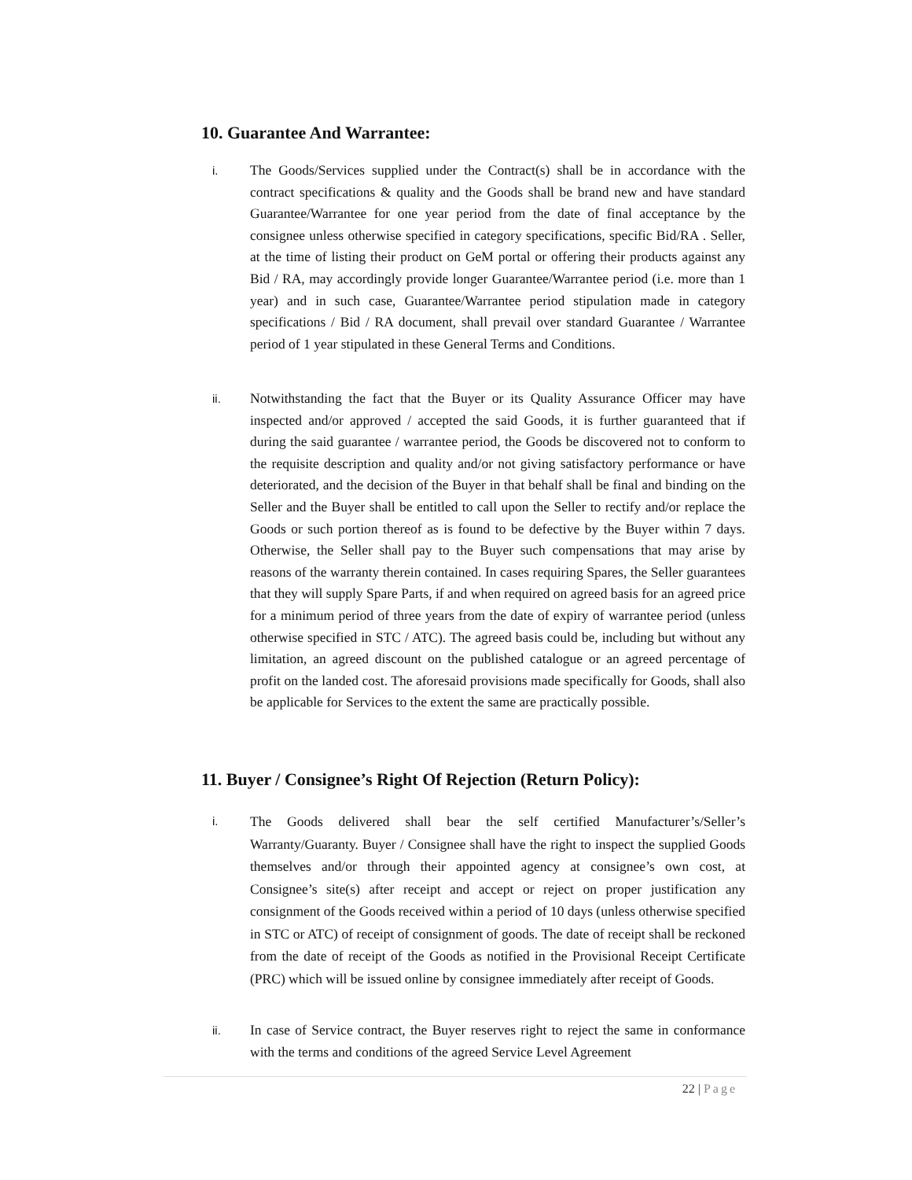10. Guarantee And Warrantee:
i.
The Goods/Services supplied under the Contract(s) shall be in accordance with the contract specifications & quality and the Goods shall be brand new and have standard Guarantee/Warrantee for one year period from the date of final acceptance by the consignee unless otherwise specified in category specifications, specific Bid/RA . Seller, at the time of listing their product on GeM portal or offering their products against any Bid / RA, may accordingly provide longer Guarantee/Warrantee period (i.e. more than 1 year) and in such case, Guarantee/Warrantee period stipulation made in category specifications / Bid / RA document, shall prevail over standard Guarantee / Warrantee period of 1 year stipulated in these General Terms and Conditions.
ii.
Notwithstanding the fact that the Buyer or its Quality Assurance Officer may have inspected and/or approved / accepted the said Goods, it is further guaranteed that if during the said guarantee / warrantee period, the Goods be discovered not to conform to the requisite description and quality and/or not giving satisfactory performance or have deteriorated, and the decision of the Buyer in that behalf shall be final and binding on the Seller and the Buyer shall be entitled to call upon the Seller to rectify and/or replace the Goods or such portion thereof as is found to be defective by the Buyer within 7 days. Otherwise, the Seller shall pay to the Buyer such compensations that may arise by reasons of the warranty therein contained. In cases requiring Spares, the Seller guarantees that they will supply Spare Parts, if and when required on agreed basis for an agreed price for a minimum period of three years from the date of expiry of warrantee period (unless otherwise specified in STC / ATC). The agreed basis could be, including but without any limitation, an agreed discount on the published catalogue or an agreed percentage of profit on the landed cost. The aforesaid provisions made specifically for Goods, shall also be applicable for Services to the extent the same are practically possible.
11. Buyer / Consignee’s Right Of Rejection (Return Policy):
i.
The Goods delivered shall bear the self certified Manufacturer’s/Seller’s Warranty/Guaranty. Buyer / Consignee shall have the right to inspect the supplied Goods themselves and/or through their appointed agency at consignee’s own cost, at Consignee’s site(s) after receipt and accept or reject on proper justification any consignment of the Goods received within a period of 10 days (unless otherwise specified in STC or ATC) of receipt of consignment of goods. The date of receipt shall be reckoned from the date of receipt of the Goods as notified in the Provisional Receipt Certificate (PRC) which will be issued online by consignee immediately after receipt of Goods.
ii.
In case of Service contract, the Buyer reserves right to reject the same in conformance with the terms and conditions of the agreed Service Level Agreement
22 | Page